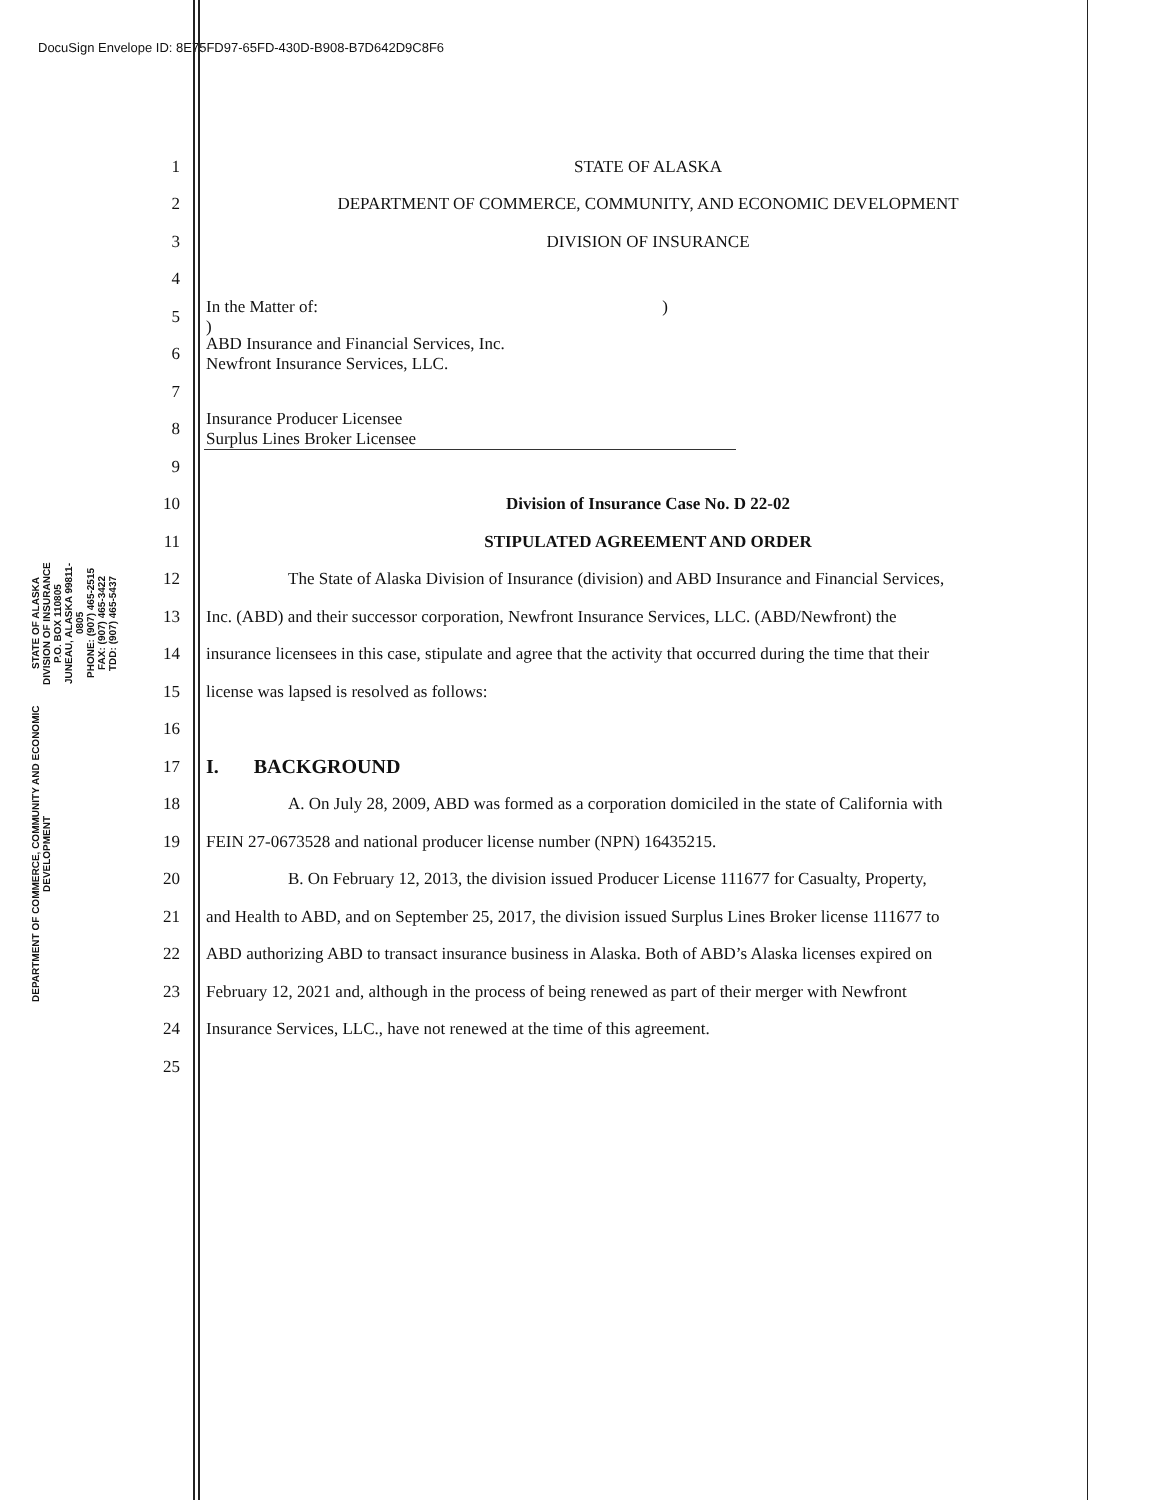DocuSign Envelope ID: 8E75FD97-65FD-430D-B908-B7D642D9C8F6
DEPARTMENT OF COMMERCE, COMMUNITY AND ECONOMIC DEVELOPMENT
STATE OF ALASKA
DIVISION OF INSURANCE
P.O. BOX 110805
JUNEAU, ALASKA 99811-0805
PHONE: (907) 465-2515
FAX: (907) 465-3422
TDD: (907) 465-5437
1 STATE OF ALASKA
2
DEPARTMENT OF COMMERCE, COMMUNITY, AND ECONOMIC DEVELOPMENT
3 DIVISION OF INSURANCE
4
5
In the Matter of: )
)
6
ABD Insurance and Financial Services, Inc.
Newfront Insurance Services, LLC.
7
8
Insurance Producer Licensee
Surplus Lines Broker Licensee
9
10
Division of Insurance Case No. D 22-02
11 STIPULATED AGREEMENT AND ORDER
12
The State of Alaska Division of Insurance (division) and ABD Insurance and Financial Services,
13
Inc. (ABD) and their successor corporation, Newfront Insurance Services, LLC. (ABD/Newfront) the
14
insurance licensees in this case, stipulate and agree that the activity that occurred during the time that their
15
license was lapsed is resolved as follows:
16
17
I. BACKGROUND
18
A. On July 28, 2009, ABD was formed as a corporation domiciled in the state of California with
19
FEIN 27-0673528 and national producer license number (NPN) 16435215.
20
B. On February 12, 2013, the division issued Producer License 111677 for Casualty, Property,
21
and Health to ABD, and on September 25, 2017, the division issued Surplus Lines Broker license 111677 to
22
ABD authorizing ABD to transact insurance business in Alaska. Both of ABD’s Alaska licenses expired on
23
February 12, 2021 and, although in the process of being renewed as part of their merger with Newfront
24
Insurance Services, LLC., have not renewed at the time of this agreement.
25